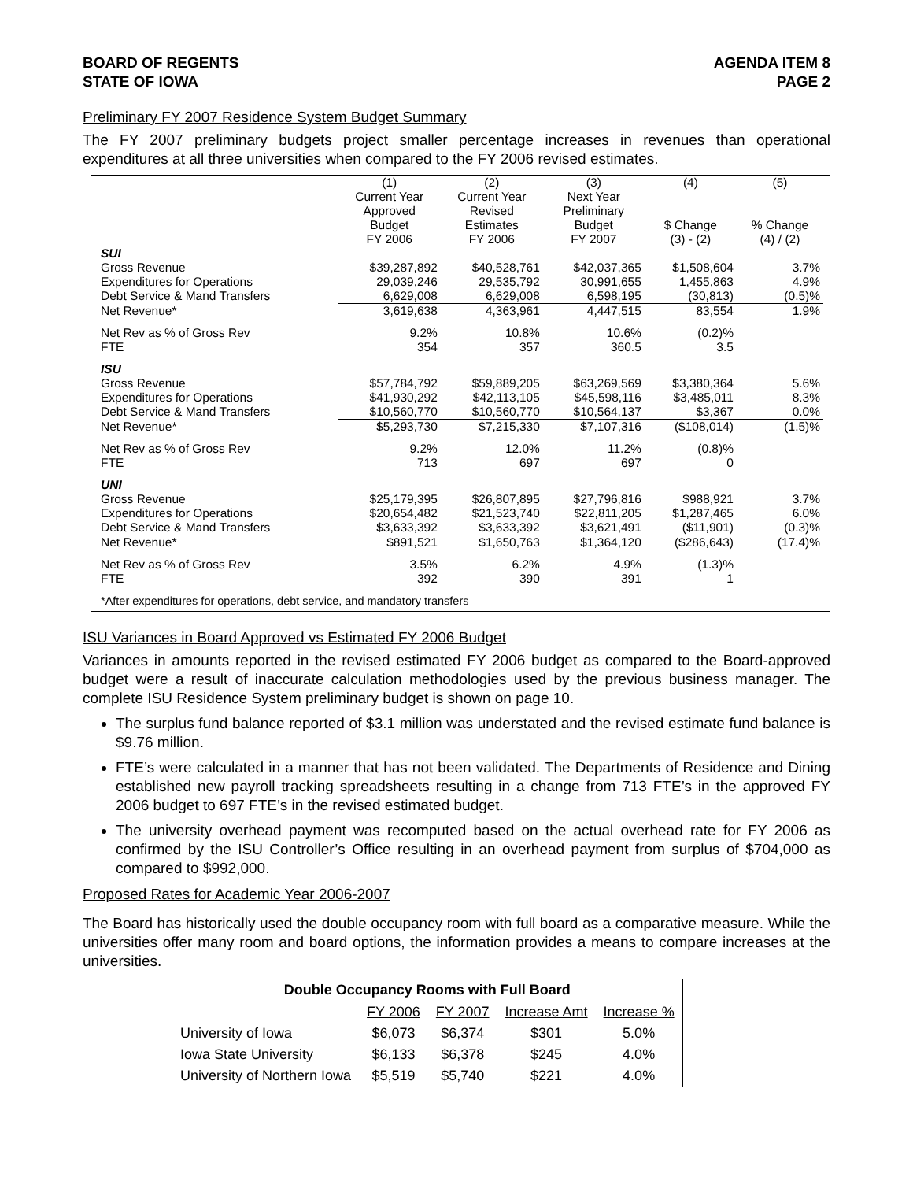BOARD OF REGENTS
STATE OF IOWA
AGENDA ITEM 8
PAGE 2
Preliminary FY 2007 Residence System Budget Summary
The FY 2007 preliminary budgets project smaller percentage increases in revenues than operational expenditures at all three universities when compared to the FY 2006 revised estimates.
| | (1) Current Year Approved Budget FY 2006 | (2) Current Year Revised Estimates FY 2006 | (3) Next Year Preliminary Budget FY 2007 | (4) $ Change (3) - (2) | (5) % Change (4) / (2) |
| SUI | | | | | |
| Gross Revenue | $39,287,892 | $40,528,761 | $42,037,365 | $1,508,604 | 3.7% |
| Expenditures for Operations | 29,039,246 | 29,535,792 | 30,991,655 | 1,455,863 | 4.9% |
| Debt Service & Mand Transfers | 6,629,008 | 6,629,008 | 6,598,195 | (30,813) | (0.5)% |
| Net Revenue* | 3,619,638 | 4,363,961 | 4,447,515 | 83,554 | 1.9% |
| Net Rev as % of Gross Rev | 9.2% | 10.8% | 10.6% | (0.2)% | |
| FTE | 354 | 357 | 360.5 | 3.5 | |
| ISU | | | | | |
| Gross Revenue | $57,784,792 | $59,889,205 | $63,269,569 | $3,380,364 | 5.6% |
| Expenditures for Operations | $41,930,292 | $42,113,105 | $45,598,116 | $3,485,011 | 8.3% |
| Debt Service & Mand Transfers | $10,560,770 | $10,560,770 | $10,564,137 | $3,367 | 0.0% |
| Net Revenue* | $5,293,730 | $7,215,330 | $7,107,316 | ($108,014) | (1.5)% |
| Net Rev as % of Gross Rev | 9.2% | 12.0% | 11.2% | (0.8)% | |
| FTE | 713 | 697 | 697 | 0 | |
| UNI | | | | | |
| Gross Revenue | $25,179,395 | $26,807,895 | $27,796,816 | $988,921 | 3.7% |
| Expenditures for Operations | $20,654,482 | $21,523,740 | $22,811,205 | $1,287,465 | 6.0% |
| Debt Service & Mand Transfers | $3,633,392 | $3,633,392 | $3,621,491 | ($11,901) | (0.3)% |
| Net Revenue* | $891,521 | $1,650,763 | $1,364,120 | ($286,643) | (17.4)% |
| Net Rev as % of Gross Rev | 3.5% | 6.2% | 4.9% | (1.3)% | |
| FTE | 392 | 390 | 391 | 1 | |
| *After expenditures for operations, debt service, and mandatory transfers | | | | | |
ISU Variances in Board Approved vs Estimated FY 2006 Budget
Variances in amounts reported in the revised estimated FY 2006 budget as compared to the Board-approved budget were a result of inaccurate calculation methodologies used by the previous business manager. The complete ISU Residence System preliminary budget is shown on page 10.
The surplus fund balance reported of $3.1 million was understated and the revised estimate fund balance is $9.76 million.
FTE’s were calculated in a manner that has not been validated. The Departments of Residence and Dining established new payroll tracking spreadsheets resulting in a change from 713 FTE’s in the approved FY 2006 budget to 697 FTE’s in the revised estimated budget.
The university overhead payment was recomputed based on the actual overhead rate for FY 2006 as confirmed by the ISU Controller’s Office resulting in an overhead payment from surplus of $704,000 as compared to $992,000.
Proposed Rates for Academic Year 2006-2007
The Board has historically used the double occupancy room with full board as a comparative measure. While the universities offer many room and board options, the information provides a means to compare increases at the universities.
| Double Occupancy Rooms with Full Board | | | | |
| --- | --- | --- | --- | --- |
| | FY 2006 | FY 2007 | Increase Amt | Increase % |
| University of Iowa | $6,073 | $6,374 | $301 | 5.0% |
| Iowa State University | $6,133 | $6,378 | $245 | 4.0% |
| University of Northern Iowa | $5,519 | $5,740 | $221 | 4.0% |